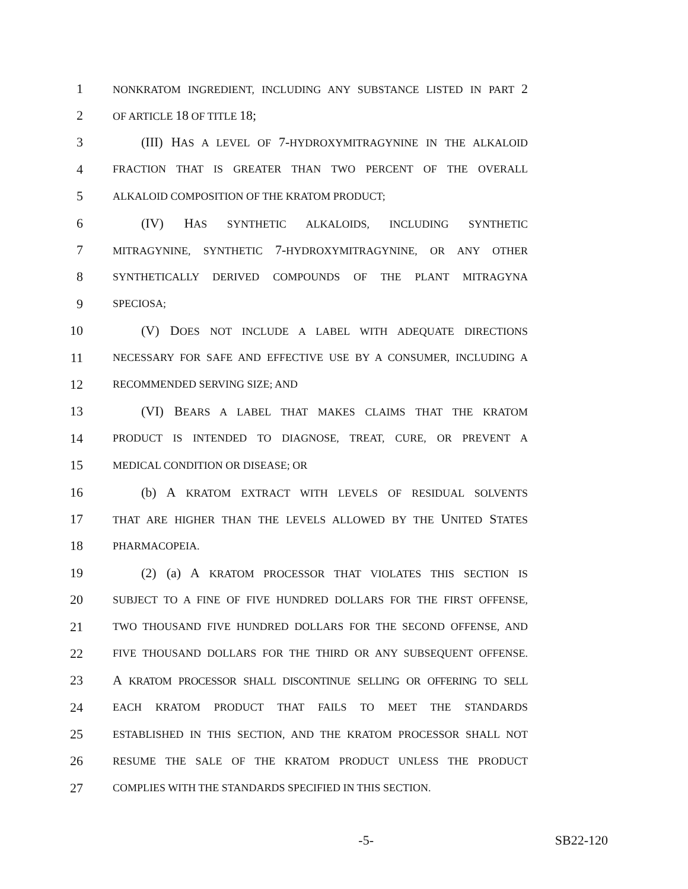1 NONKRATOM INGREDIENT, INCLUDING ANY SUBSTANCE LISTED IN PART 2
2 OF ARTICLE 18 OF TITLE 18;
3 (III) HAS A LEVEL OF 7-HYDROXYMITRAGYNINE IN THE ALKALOID
4 FRACTION THAT IS GREATER THAN TWO PERCENT OF THE OVERALL
5 ALKALOID COMPOSITION OF THE KRATOM PRODUCT;
6 (IV) HAS SYNTHETIC ALKALOIDS, INCLUDING SYNTHETIC
7 MITRAGYNINE, SYNTHETIC 7-HYDROXYMITRAGYNINE, OR ANY OTHER
8 SYNTHETICALLY DERIVED COMPOUNDS OF THE PLANT MITRAGYNA
9 SPECIOSA;
10 (V) DOES NOT INCLUDE A LABEL WITH ADEQUATE DIRECTIONS
11 NECESSARY FOR SAFE AND EFFECTIVE USE BY A CONSUMER, INCLUDING A
12 RECOMMENDED SERVING SIZE; AND
13 (VI) BEARS A LABEL THAT MAKES CLAIMS THAT THE KRATOM
14 PRODUCT IS INTENDED TO DIAGNOSE, TREAT, CURE, OR PREVENT A
15 MEDICAL CONDITION OR DISEASE; OR
16 (b) A KRATOM EXTRACT WITH LEVELS OF RESIDUAL SOLVENTS
17 THAT ARE HIGHER THAN THE LEVELS ALLOWED BY THE UNITED STATES
18 PHARMACOPEIA.
19 (2) (a) A KRATOM PROCESSOR THAT VIOLATES THIS SECTION IS
20 SUBJECT TO A FINE OF FIVE HUNDRED DOLLARS FOR THE FIRST OFFENSE,
21 TWO THOUSAND FIVE HUNDRED DOLLARS FOR THE SECOND OFFENSE, AND
22 FIVE THOUSAND DOLLARS FOR THE THIRD OR ANY SUBSEQUENT OFFENSE.
23 A KRATOM PROCESSOR SHALL DISCONTINUE SELLING OR OFFERING TO SELL
24 EACH KRATOM PRODUCT THAT FAILS TO MEET THE STANDARDS
25 ESTABLISHED IN THIS SECTION, AND THE KRATOM PROCESSOR SHALL NOT
26 RESUME THE SALE OF THE KRATOM PRODUCT UNLESS THE PRODUCT
27 COMPLIES WITH THE STANDARDS SPECIFIED IN THIS SECTION.
-5- SB22-120